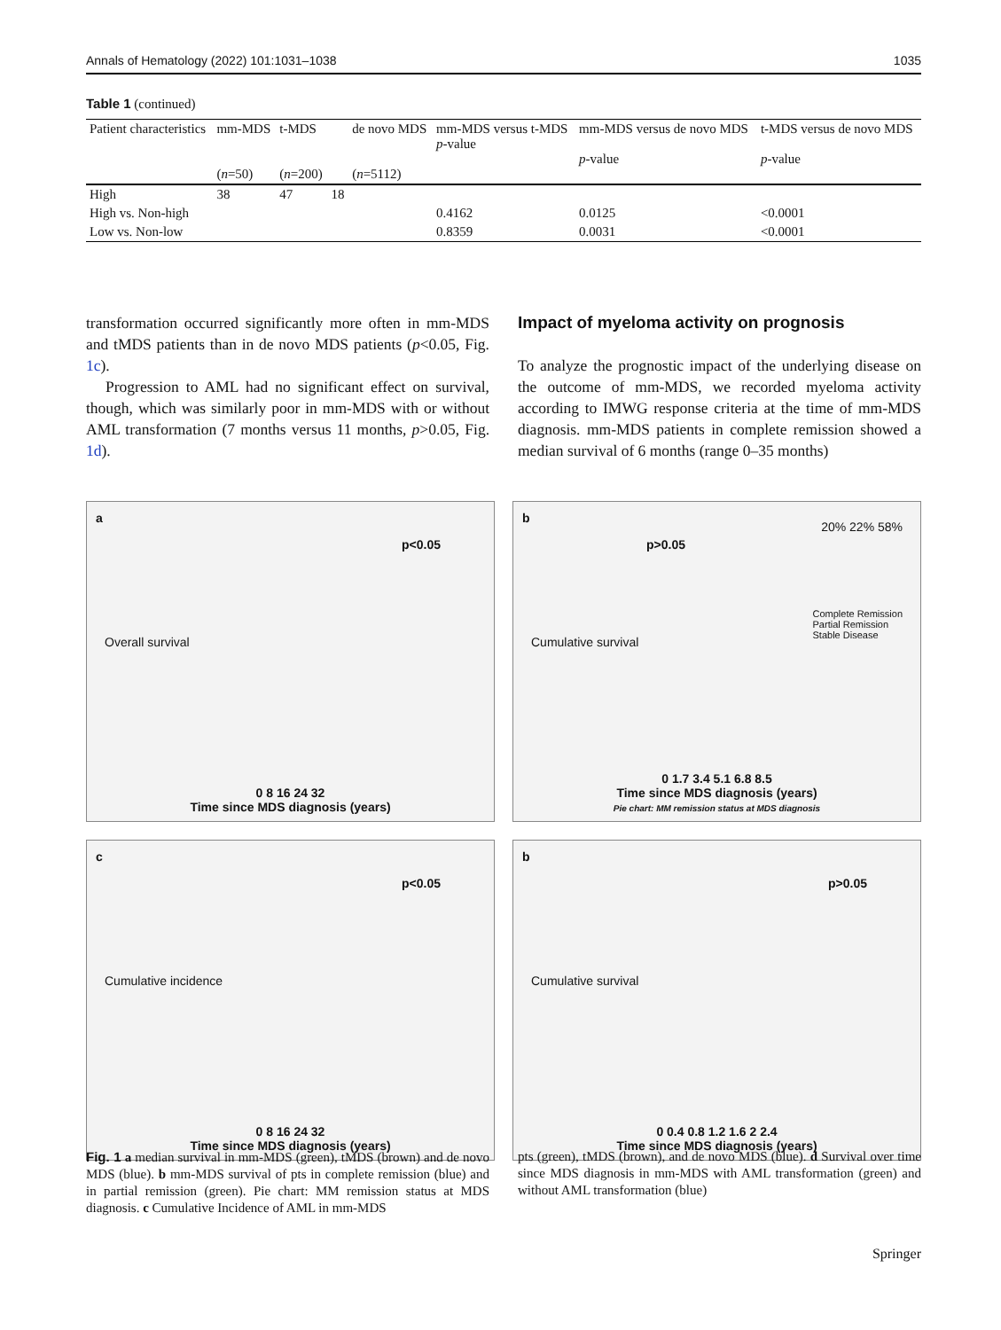Annals of Hematology (2022) 101:1031–1038 1035
Table 1 (continued)
| Patient characteristics | mm-MDS ( n =50) | t-MDS ( n =200) | | de novo MDS ( n =5112) | mm-MDS versus t-MDS p -value | mm-MDS versus de novo MDS p -value | t-MDS versus de novo MDS p -value |
| --- | --- | --- | --- | --- | --- | --- | --- |
| High | 38 | 47 | 18 | | | | |
| High vs. Non-high | | | | | 0.4162 | 0.0125 | <0.0001 |
| Low vs. Non-low | | | | | 0.8359 | 0.0031 | <0.0001 |
transformation occurred significantly more often in mm-MDS and tMDS patients than in de novo MDS patients (p<0.05, Fig. 1c).
Progression to AML had no significant effect on survival, though, which was similarly poor in mm-MDS with or without AML transformation (7 months versus 11 months, p>0.05, Fig. 1d).
Impact of myeloma activity on prognosis
To analyze the prognostic impact of the underlying disease on the outcome of mm-MDS, we recorded myeloma activity according to IMWG response criteria at the time of mm-MDS diagnosis. mm-MDS patients in complete remission showed a median survival of 6 months (range 0–35 months)
a
p<0.05
Overall survival
0 8 16 24 32
Time since MDS diagnosis (years)
b
p>0.05
20% 22% 58%
Complete Remission
Partial Remission
Stable Disease Cumulative survival
0 1.7 3.4 5.1 6.8 8.5
Time since MDS diagnosis (years)
Pie chart: MM remission status at MDS diagnosis
c
p<0.05
Cumulative incidence
0 8 16 24 32
Time since MDS diagnosis (years)
b
p>0.05
Cumulative survival
0 0.4 0.8 1.2 1.6 2 2.4
Time since MDS diagnosis (years)
Fig. 1 a median survival in mm-MDS (green), tMDS (brown) and de novo MDS (blue). b mm-MDS survival of pts in complete remission (blue) and in partial remission (green). Pie chart: MM remission status at MDS diagnosis. c Cumulative Incidence of AML in mm-MDS
pts (green), tMDS (brown), and de novo MDS (blue). d Survival over time since MDS diagnosis in mm-MDS with AML transformation (green) and without AML transformation (blue)
Springer